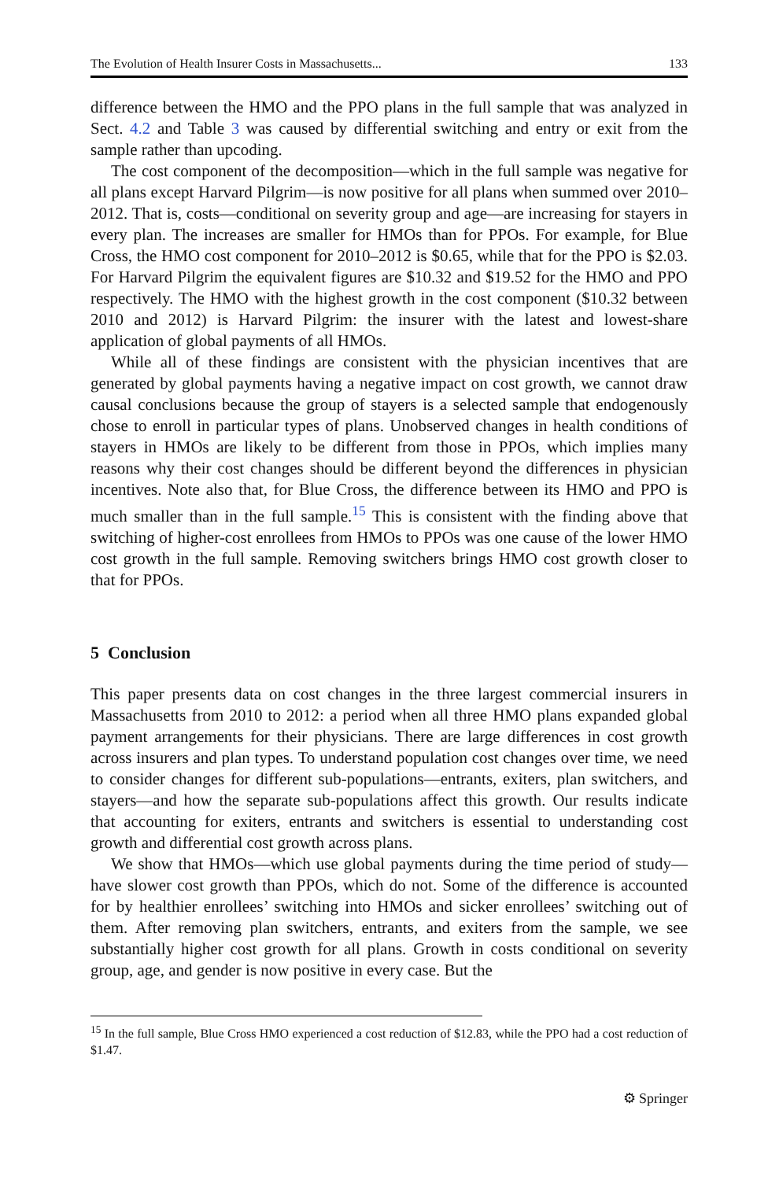The Evolution of Health Insurer Costs in Massachusetts... 133
difference between the HMO and the PPO plans in the full sample that was analyzed in Sect. 4.2 and Table 3 was caused by differential switching and entry or exit from the sample rather than upcoding.
The cost component of the decomposition—which in the full sample was negative for all plans except Harvard Pilgrim—is now positive for all plans when summed over 2010–2012. That is, costs—conditional on severity group and age—are increasing for stayers in every plan. The increases are smaller for HMOs than for PPOs. For example, for Blue Cross, the HMO cost component for 2010–2012 is $0.65, while that for the PPO is $2.03. For Harvard Pilgrim the equivalent figures are $10.32 and $19.52 for the HMO and PPO respectively. The HMO with the highest growth in the cost component ($10.32 between 2010 and 2012) is Harvard Pilgrim: the insurer with the latest and lowest-share application of global payments of all HMOs.
While all of these findings are consistent with the physician incentives that are generated by global payments having a negative impact on cost growth, we cannot draw causal conclusions because the group of stayers is a selected sample that endogenously chose to enroll in particular types of plans. Unobserved changes in health conditions of stayers in HMOs are likely to be different from those in PPOs, which implies many reasons why their cost changes should be different beyond the differences in physician incentives. Note also that, for Blue Cross, the difference between its HMO and PPO is much smaller than in the full sample.<sup>15</sup> This is consistent with the finding above that switching of higher-cost enrollees from HMOs to PPOs was one cause of the lower HMO cost growth in the full sample. Removing switchers brings HMO cost growth closer to that for PPOs.
5 Conclusion
This paper presents data on cost changes in the three largest commercial insurers in Massachusetts from 2010 to 2012: a period when all three HMO plans expanded global payment arrangements for their physicians. There are large differences in cost growth across insurers and plan types. To understand population cost changes over time, we need to consider changes for different sub-populations—entrants, exiters, plan switchers, and stayers—and how the separate sub-populations affect this growth. Our results indicate that accounting for exiters, entrants and switchers is essential to understanding cost growth and differential cost growth across plans.
We show that HMOs—which use global payments during the time period of study—have slower cost growth than PPOs, which do not. Some of the difference is accounted for by healthier enrollees’ switching into HMOs and sicker enrollees’ switching out of them. After removing plan switchers, entrants, and exiters from the sample, we see substantially higher cost growth for all plans. Growth in costs conditional on severity group, age, and gender is now positive in every case. But the
<sup>15</sup> In the full sample, Blue Cross HMO experienced a cost reduction of $12.83, while the PPO had a cost reduction of $1.47.
⚙ Springer